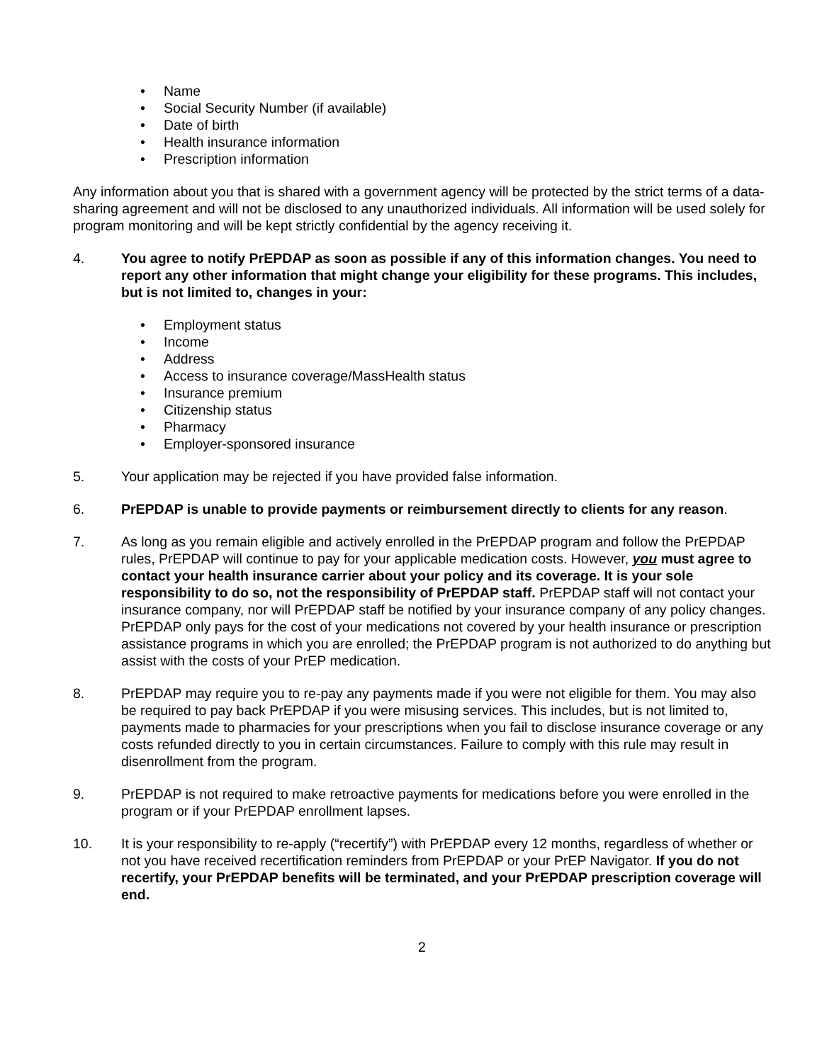• Name
• Social Security Number (if available)
• Date of birth
• Health insurance information
• Prescription information
Any information about you that is shared with a government agency will be protected by the strict terms of a data-sharing agreement and will not be disclosed to any unauthorized individuals. All information will be used solely for program monitoring and will be kept strictly confidential by the agency receiving it.
4. You agree to notify PrEPDAP as soon as possible if any of this information changes. You need to report any other information that might change your eligibility for these programs. This includes, but is not limited to, changes in your:
• Employment status
• Income
• Address
• Access to insurance coverage/MassHealth status
• Insurance premium
• Citizenship status
• Pharmacy
• Employer-sponsored insurance
5. Your application may be rejected if you have provided false information.
6. PrEPDAP is unable to provide payments or reimbursement directly to clients for any reason.
7. As long as you remain eligible and actively enrolled in the PrEPDAP program and follow the PrEPDAP rules, PrEPDAP will continue to pay for your applicable medication costs. However, you must agree to contact your health insurance carrier about your policy and its coverage. It is your sole responsibility to do so, not the responsibility of PrEPDAP staff. PrEPDAP staff will not contact your insurance company, nor will PrEPDAP staff be notified by your insurance company of any policy changes. PrEPDAP only pays for the cost of your medications not covered by your health insurance or prescription assistance programs in which you are enrolled; the PrEPDAP program is not authorized to do anything but assist with the costs of your PrEP medication.
8. PrEPDAP may require you to re-pay any payments made if you were not eligible for them. You may also be required to pay back PrEPDAP if you were misusing services. This includes, but is not limited to, payments made to pharmacies for your prescriptions when you fail to disclose insurance coverage or any costs refunded directly to you in certain circumstances. Failure to comply with this rule may result in disenrollment from the program.
9. PrEPDAP is not required to make retroactive payments for medications before you were enrolled in the program or if your PrEPDAP enrollment lapses.
10. It is your responsibility to re-apply (“recertify”) with PrEPDAP every 12 months, regardless of whether or not you have received recertification reminders from PrEPDAP or your PrEP Navigator. If you do not recertify, your PrEPDAP benefits will be terminated, and your PrEPDAP prescription coverage will end.
2